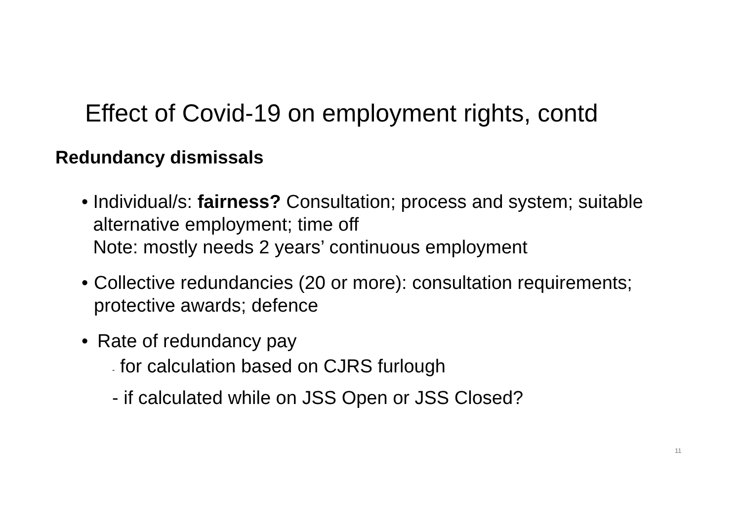Effect of Covid-19 on employment rights, contd
Redundancy dismissals
• Individual/s: fairness? Consultation; process and system; suitable alternative employment; time off
Note: mostly needs 2 years’ continuous employment
• Collective redundancies (20 or more): consultation requirements; protective awards; defence
• Rate of redundancy pay
- for calculation based on CJRS furlough
- if calculated while on JSS Open or JSS Closed?
11